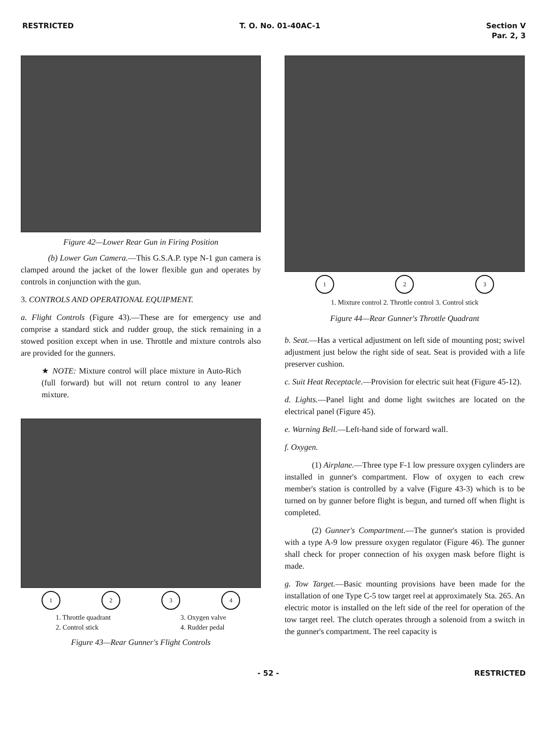RESTRICTED T. O. No. 01-40AC-1 Section V
Par. 2, 3
Figure 42—Lower Rear Gun in Firing Position
(b) Lower Gun Camera.—This G.S.A.P. type N-1 gun camera is clamped around the jacket of the lower flexible gun and operates by controls in conjunction with the gun.
3. CONTROLS AND OPERATIONAL EQUIPMENT.
a. Flight Controls (Figure 43).—These are for emergency use and comprise a standard stick and rudder group, the stick remaining in a stowed position except when in use. Throttle and mixture controls also are provided for the gunners.
★ NOTE: Mixture control will place mixture in Auto-Rich (full forward) but will not return control to any leaner mixture.
1 2 3 4
1. Throttle quadrant
2. Control stick
3. Oxygen valve
4. Rudder pedal
Figure 43—Rear Gunner's Flight Controls
1 2 3
1. Mixture control 2. Throttle control 3. Control stick
Figure 44—Rear Gunner's Throttle Quadrant
b. Seat.—Has a vertical adjustment on left side of mounting post; swivel adjustment just below the right side of seat. Seat is provided with a life preserver cushion.
c. Suit Heat Receptacle.—Provision for electric suit heat (Figure 45-12).
d. Lights.—Panel light and dome light switches are located on the electrical panel (Figure 45).
e. Warning Bell.—Left-hand side of forward wall.
f. Oxygen.
(1) Airplane.—Three type F-1 low pressure oxygen cylinders are installed in gunner's compartment. Flow of oxygen to each crew member's station is controlled by a valve (Figure 43-3) which is to be turned on by gunner before flight is begun, and turned off when flight is completed.
(2) Gunner's Compartment.—The gunner's station is provided with a type A-9 low pressure oxygen regulator (Figure 46). The gunner shall check for proper connection of his oxygen mask before flight is made.
g. Tow Target.—Basic mounting provisions have been made for the installation of one Type C-5 tow target reel at approximately Sta. 265. An electric motor is installed on the left side of the reel for operation of the tow target reel. The clutch operates through a solenoid from a switch in the gunner's compartment. The reel capacity is
- 52 - RESTRICTED